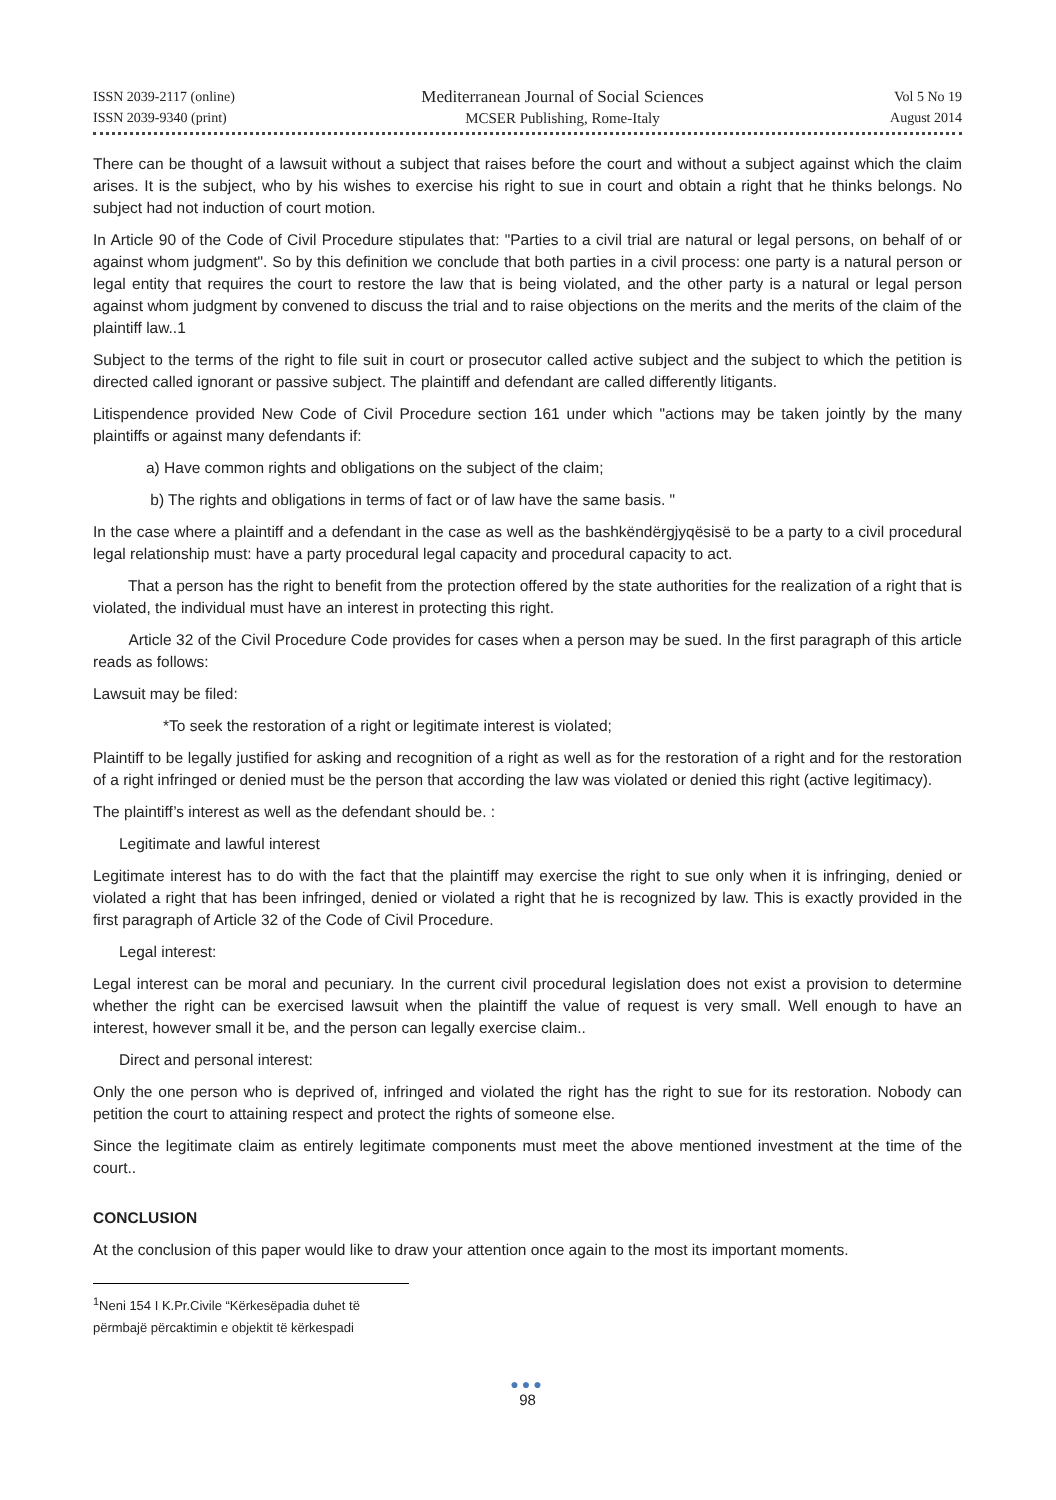ISSN 2039-2117 (online)
ISSN 2039-9340 (print)
Mediterranean Journal of Social Sciences
MCSER Publishing, Rome-Italy
Vol 5 No 19
August 2014
There can be thought of a lawsuit without a subject that raises before the court and without a subject against which the claim arises. It is the subject, who by his wishes to exercise his right to sue in court and obtain a right that he thinks belongs. No subject had not induction of court motion.
In Article 90 of the Code of Civil Procedure stipulates that: "Parties to a civil trial are natural or legal persons, on behalf of or against whom judgment". So by this definition we conclude that both parties in a civil process: one party is a natural person or legal entity that requires the court to restore the law that is being violated, and the other party is a natural or legal person against whom judgment by convened to discuss the trial and to raise objections on the merits and the merits of the claim of the plaintiff law..1
Subject to the terms of the right to file suit in court or prosecutor called active subject and the subject to which the petition is directed called ignorant or passive subject. The plaintiff and defendant are called differently litigants.
Litispendence provided New Code of Civil Procedure section 161 under which "actions may be taken jointly by the many plaintiffs or against many defendants if:
a) Have common rights and obligations on the subject of the claim;
b) The rights and obligations in terms of fact or of law have the same basis. "
In the case where a plaintiff and a defendant in the case as well as the bashkëndërgjyqësisë to be a party to a civil procedural legal relationship must: have a party procedural legal capacity and procedural capacity to act.
That a person has the right to benefit from the protection offered by the state authorities for the realization of a right that is violated, the individual must have an interest in protecting this right.
Article 32 of the Civil Procedure Code provides for cases when a person may be sued. In the first paragraph of this article reads as follows:
Lawsuit may be filed:
*To seek the restoration of a right or legitimate interest is violated;
Plaintiff to be legally justified for asking and recognition of a right as well as for the restoration of a right and for the restoration of a right infringed or denied must be the person that according the law was violated or denied this right (active legitimacy).
The plaintiff’s interest as well as the defendant should be. :
Legitimate and lawful interest
Legitimate interest has to do with the fact that the plaintiff may exercise the right to sue only when it is infringing, denied or violated a right that has been infringed, denied or violated a right that he is recognized by law. This is exactly provided in the first paragraph of Article 32 of the Code of Civil Procedure.
Legal interest:
Legal interest can be moral and pecuniary. In the current civil procedural legislation does not exist a provision to determine whether the right can be exercised lawsuit when the plaintiff the value of request is very small. Well enough to have an interest, however small it be, and the person can legally exercise claim..
Direct and personal interest:
Only the one person who is deprived of, infringed and violated the right has the right to sue for its restoration. Nobody can petition the court to attaining respect and protect the rights of someone else.
Since the legitimate claim as entirely legitimate components must meet the above mentioned investment at the time of the court..
CONCLUSION
At the conclusion of this paper would like to draw your attention once again to the most its important moments.
<sup>1</sup> Neni 154 I K.Pr.Civile “Kërkesëpadia duhet të përmbajë përcaktimin e objektit të kërkespadi
●●●
98